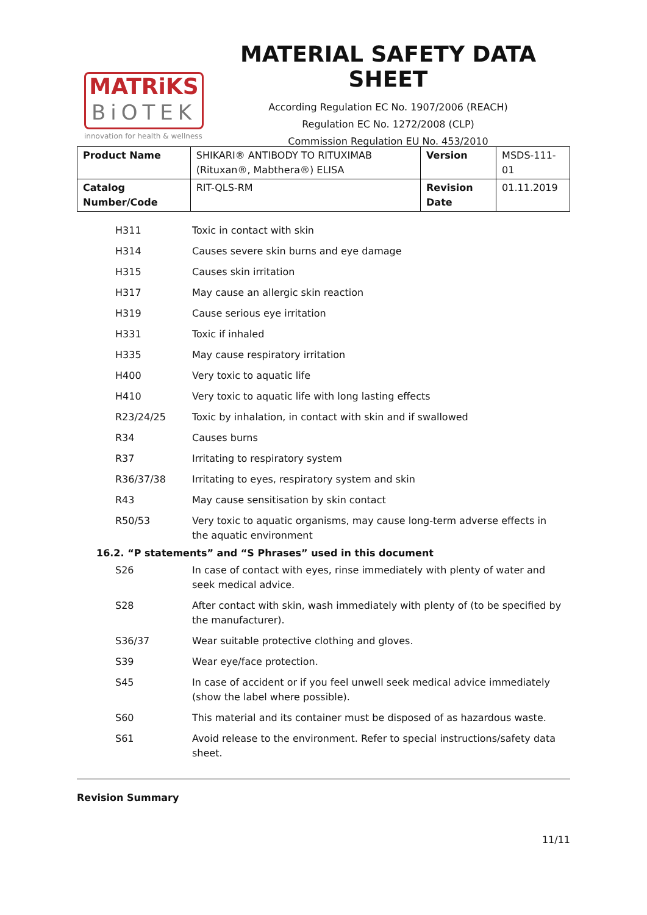MATRiKS
BiOTEK
innovation for health & wellness
MATERIAL SAFETY DATA SHEET
According Regulation EC No. 1907/2006 (REACH)
Regulation EC No. 1272/2008 (CLP)
Commission Regulation EU No. 453/2010
| Product Name | SHIKARI® ANTIBODY TO RITUXIMAB (Rituxan®, Mabthera®) ELISA | Version | MSDS-111-01 |
| Catalog Number/Code | RIT-QLS-RM | Revision Date | 01.11.2019 |
| H311 | Toxic in contact with skin |
| H314 | Causes severe skin burns and eye damage |
| H315 | Causes skin irritation |
| H317 | May cause an allergic skin reaction |
| H319 | Cause serious eye irritation |
| H331 | Toxic if inhaled |
| H335 | May cause respiratory irritation |
| H400 | Very toxic to aquatic life |
| H410 | Very toxic to aquatic life with long lasting effects |
| R23/24/25 | Toxic by inhalation, in contact with skin and if swallowed |
| R34 | Causes burns |
| R37 | Irritating to respiratory system |
| R36/37/38 | Irritating to eyes, respiratory system and skin |
| R43 | May cause sensitisation by skin contact |
| R50/53 | Very toxic to aquatic organisms, may cause long-term adverse effects in the aquatic environment |
16.2. “P statements” and “S Phrases” used in this document
| S26 | In case of contact with eyes, rinse immediately with plenty of water and seek medical advice. |
| S28 | After contact with skin, wash immediately with plenty of (to be specified by the manufacturer). |
| S36/37 | Wear suitable protective clothing and gloves. |
| S39 | Wear eye/face protection. |
| S45 | In case of accident or if you feel unwell seek medical advice immediately (show the label where possible). |
| S60 | This material and its container must be disposed of as hazardous waste. |
| S61 | Avoid release to the environment. Refer to special instructions/safety data sheet. |
Revision Summary
11/11